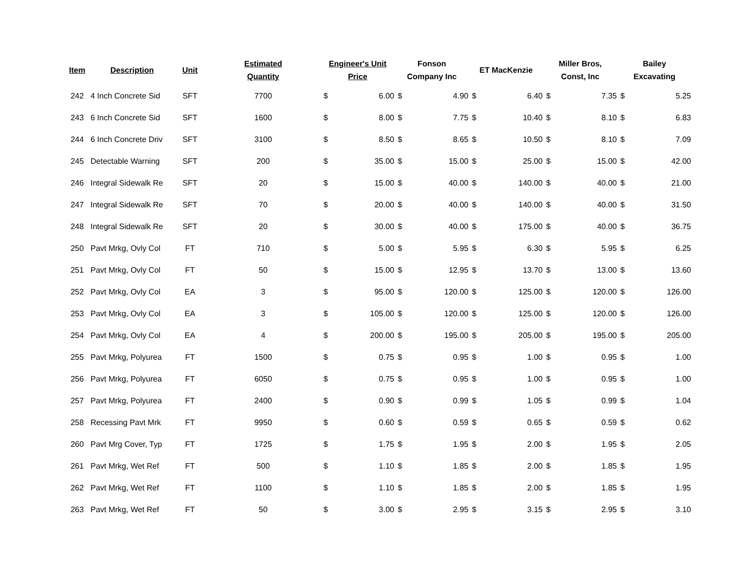| Item | Description | Unit | Estimated Quantity | Engineer's Unit Price | | Fonson Company Inc | | ET MacKenzie | | Miller Bros, Const, Inc | | Bailey Excavating | |
| --- | --- | --- | --- | --- | --- | --- | --- | --- | --- | --- | --- | --- | --- |
| 242 | 4 Inch Concrete Sid | SFT | 7700 | $ | 6.00 | $ | 4.90 | $ | 6.40 | $ | 7.35 | $ | 5.25 |
| 243 | 6 Inch Concrete Sid | SFT | 1600 | $ | 8.00 | $ | 7.75 | $ | 10.40 | $ | 8.10 | $ | 6.83 |
| 244 | 6 Inch Concrete Driv | SFT | 3100 | $ | 8.50 | $ | 8.65 | $ | 10.50 | $ | 8.10 | $ | 7.09 |
| 245 | Detectable Warning | SFT | 200 | $ | 35.00 | $ | 15.00 | $ | 25.00 | $ | 15.00 | $ | 42.00 |
| 246 | Integral Sidewalk Re | SFT | 20 | $ | 15.00 | $ | 40.00 | $ | 140.00 | $ | 40.00 | $ | 21.00 |
| 247 | Integral Sidewalk Re | SFT | 70 | $ | 20.00 | $ | 40.00 | $ | 140.00 | $ | 40.00 | $ | 31.50 |
| 248 | Integral Sidewalk Re | SFT | 20 | $ | 30.00 | $ | 40.00 | $ | 175.00 | $ | 40.00 | $ | 36.75 |
| 250 | Pavt Mrkg, Ovly Col | FT | 710 | $ | 5.00 | $ | 5.95 | $ | 6.30 | $ | 5.95 | $ | 6.25 |
| 251 | Pavt Mrkg, Ovly Col | FT | 50 | $ | 15.00 | $ | 12.95 | $ | 13.70 | $ | 13.00 | $ | 13.60 |
| 252 | Pavt Mrkg, Ovly Col | EA | 3 | $ | 95.00 | $ | 120.00 | $ | 125.00 | $ | 120.00 | $ | 126.00 |
| 253 | Pavt Mrkg, Ovly Col | EA | 3 | $ | 105.00 | $ | 120.00 | $ | 125.00 | $ | 120.00 | $ | 126.00 |
| 254 | Pavt Mrkg, Ovly Col | EA | 4 | $ | 200.00 | $ | 195.00 | $ | 205.00 | $ | 195.00 | $ | 205.00 |
| 255 | Pavt Mrkg, Polyurea | FT | 1500 | $ | 0.75 | $ | 0.95 | $ | 1.00 | $ | 0.95 | $ | 1.00 |
| 256 | Pavt Mrkg, Polyurea | FT | 6050 | $ | 0.75 | $ | 0.95 | $ | 1.00 | $ | 0.95 | $ | 1.00 |
| 257 | Pavt Mrkg, Polyurea | FT | 2400 | $ | 0.90 | $ | 0.99 | $ | 1.05 | $ | 0.99 | $ | 1.04 |
| 258 | Recessing Pavt Mrk | FT | 9950 | $ | 0.60 | $ | 0.59 | $ | 0.65 | $ | 0.59 | $ | 0.62 |
| 260 | Pavt Mrg Cover, Typ | FT | 1725 | $ | 1.75 | $ | 1.95 | $ | 2.00 | $ | 1.95 | $ | 2.05 |
| 261 | Pavt Mrkg, Wet Ref | FT | 500 | $ | 1.10 | $ | 1.85 | $ | 2.00 | $ | 1.85 | $ | 1.95 |
| 262 | Pavt Mrkg, Wet Ref | FT | 1100 | $ | 1.10 | $ | 1.85 | $ | 2.00 | $ | 1.85 | $ | 1.95 |
| 263 | Pavt Mrkg, Wet Ref | FT | 50 | $ | 3.00 | $ | 2.95 | $ | 3.15 | $ | 2.95 | $ | 3.10 |